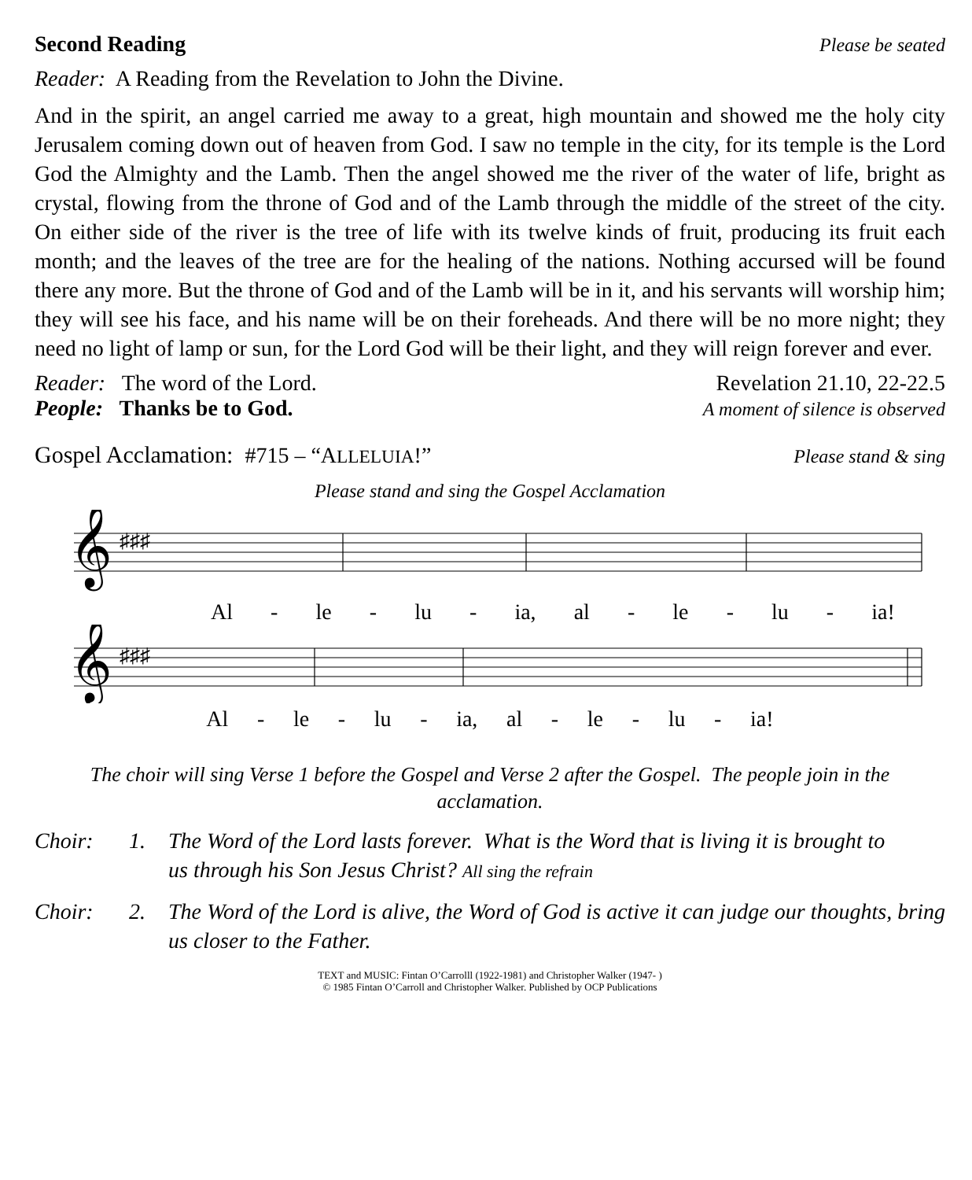Second Reading Please be seated
Reader: A Reading from the Revelation to John the Divine.
And in the spirit, an angel carried me away to a great, high mountain and showed me the holy city Jerusalem coming down out of heaven from God. I saw no temple in the city, for its temple is the Lord God the Almighty and the Lamb. Then the angel showed me the river of the water of life, bright as crystal, flowing from the throne of God and of the Lamb through the middle of the street of the city. On either side of the river is the tree of life with its twelve kinds of fruit, producing its fruit each month; and the leaves of the tree are for the healing of the nations. Nothing accursed will be found there any more. But the throne of God and of the Lamb will be in it, and his servants will worship him; they will see his face, and his name will be on their foreheads. And there will be no more night; they need no light of lamp or sun, for the Lord God will be their light, and they will reign forever and ever.
Reader: The word of the Lord. Revelation 21.10, 22-22.5
People: Thanks be to God. A moment of silence is observed
Gospel Acclamation: #715 – “ALLELUIA!” Please stand & sing
Please stand and sing the Gospel Acclamation
𝄞
♯♯♯
Al - le - lu - ia, al - le - lu - ia!
𝄞
♯♯♯
Al - le - lu - ia, al - le - lu - ia!
The choir will sing Verse 1 before the Gospel and Verse 2 after the Gospel. The people join in the acclamation.
Choir: 1. The Word of the Lord lasts forever. What is the Word that is living it is brought to us through his Son Jesus Christ? All sing the refrain
Choir: 2. The Word of the Lord is alive, the Word of God is active it can judge our thoughts, bring us closer to the Father.
TEXT and MUSIC: Fintan O’Carrolll (1922-1981) and Christopher Walker (1947- )
© 1985 Fintan O’Carroll and Christopher Walker. Published by OCP Publications